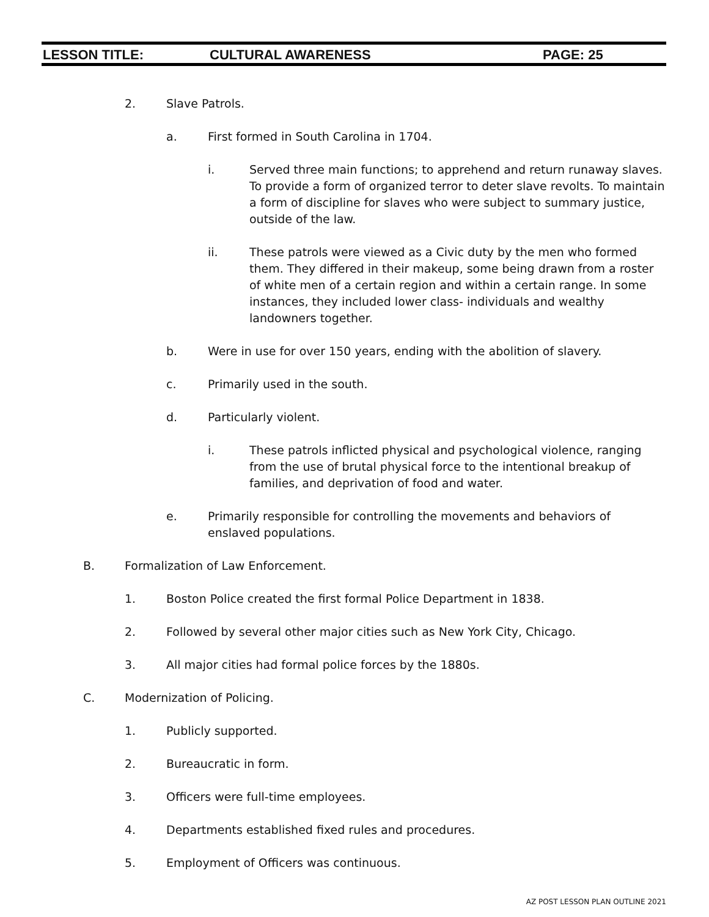LESSON TITLE: CULTURAL AWARENESS PAGE: 25
2. Slave Patrols.
a. First formed in South Carolina in 1704.
i. Served three main functions; to apprehend and return runaway slaves. To provide a form of organized terror to deter slave revolts. To maintain a form of discipline for slaves who were subject to summary justice, outside of the law.
ii. These patrols were viewed as a Civic duty by the men who formed them. They differed in their makeup, some being drawn from a roster of white men of a certain region and within a certain range. In some instances, they included lower class- individuals and wealthy landowners together.
b. Were in use for over 150 years, ending with the abolition of slavery.
c. Primarily used in the south.
d. Particularly violent.
i. These patrols inflicted physical and psychological violence, ranging from the use of brutal physical force to the intentional breakup of families, and deprivation of food and water.
e. Primarily responsible for controlling the movements and behaviors of enslaved populations.
B. Formalization of Law Enforcement.
1. Boston Police created the first formal Police Department in 1838.
2. Followed by several other major cities such as New York City, Chicago.
3. All major cities had formal police forces by the 1880s.
C. Modernization of Policing.
1. Publicly supported.
2. Bureaucratic in form.
3. Officers were full-time employees.
4. Departments established fixed rules and procedures.
5. Employment of Officers was continuous.
AZ POST LESSON PLAN OUTLINE 2021